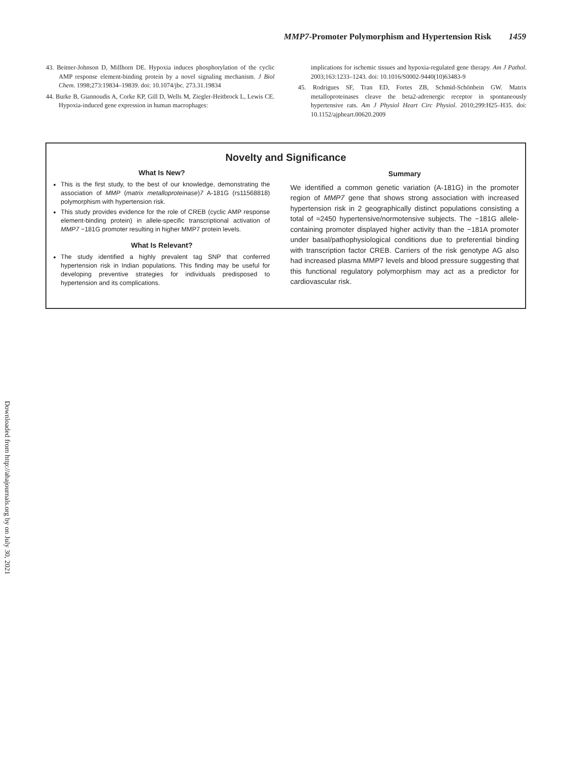MMP7-Promoter Polymorphism and Hypertension Risk 1459
43. Beitner-Johnson D, Millhorn DE. Hypoxia induces phosphorylation of the cyclic AMP response element-binding protein by a novel signaling mechanism. J Biol Chem. 1998;273:19834–19839. doi: 10.1074/jbc. 273.31.19834
44. Burke B, Giannoudis A, Corke KP, Gill D, Wells M, Ziegler-Heitbrock L, Lewis CE. Hypoxia-induced gene expression in human macrophages:
implications for ischemic tissues and hypoxia-regulated gene therapy. Am J Pathol. 2003;163:1233–1243. doi: 10.1016/S0002-9440(10)63483-9
45. Rodrigues SF, Tran ED, Fortes ZB, Schmid-Schönbein GW. Matrix metalloproteinases cleave the beta2-adrenergic receptor in spontaneously hypertensive rats. Am J Physiol Heart Circ Physiol. 2010;299:H25–H35. doi: 10.1152/ajpheart.00620.2009
Novelty and Significance
What Is New?
This is the first study, to the best of our knowledge, demonstrating the association of MMP (matrix metalloproteinase)7 A-181G (rs11568818) polymorphism with hypertension risk.
This study provides evidence for the role of CREB (cyclic AMP response element-binding protein) in allele-specific transcriptional activation of MMP7 −181G promoter resulting in higher MMP7 protein levels.
What Is Relevant?
The study identified a highly prevalent tag SNP that conferred hypertension risk in Indian populations. This finding may be useful for developing preventive strategies for individuals predisposed to hypertension and its complications.
Summary
We identified a common genetic variation (A-181G) in the promoter region of MMP7 gene that shows strong association with increased hypertension risk in 2 geographically distinct populations consisting a total of ≈2450 hypertensive/normotensive subjects. The −181G allele-containing promoter displayed higher activity than the −181A promoter under basal/pathophysiological conditions due to preferential binding with transcription factor CREB. Carriers of the risk genotype AG also had increased plasma MMP7 levels and blood pressure suggesting that this functional regulatory polymorphism may act as a predictor for cardiovascular risk.
Downloaded from http://ahajournals.org by on July 30, 2021